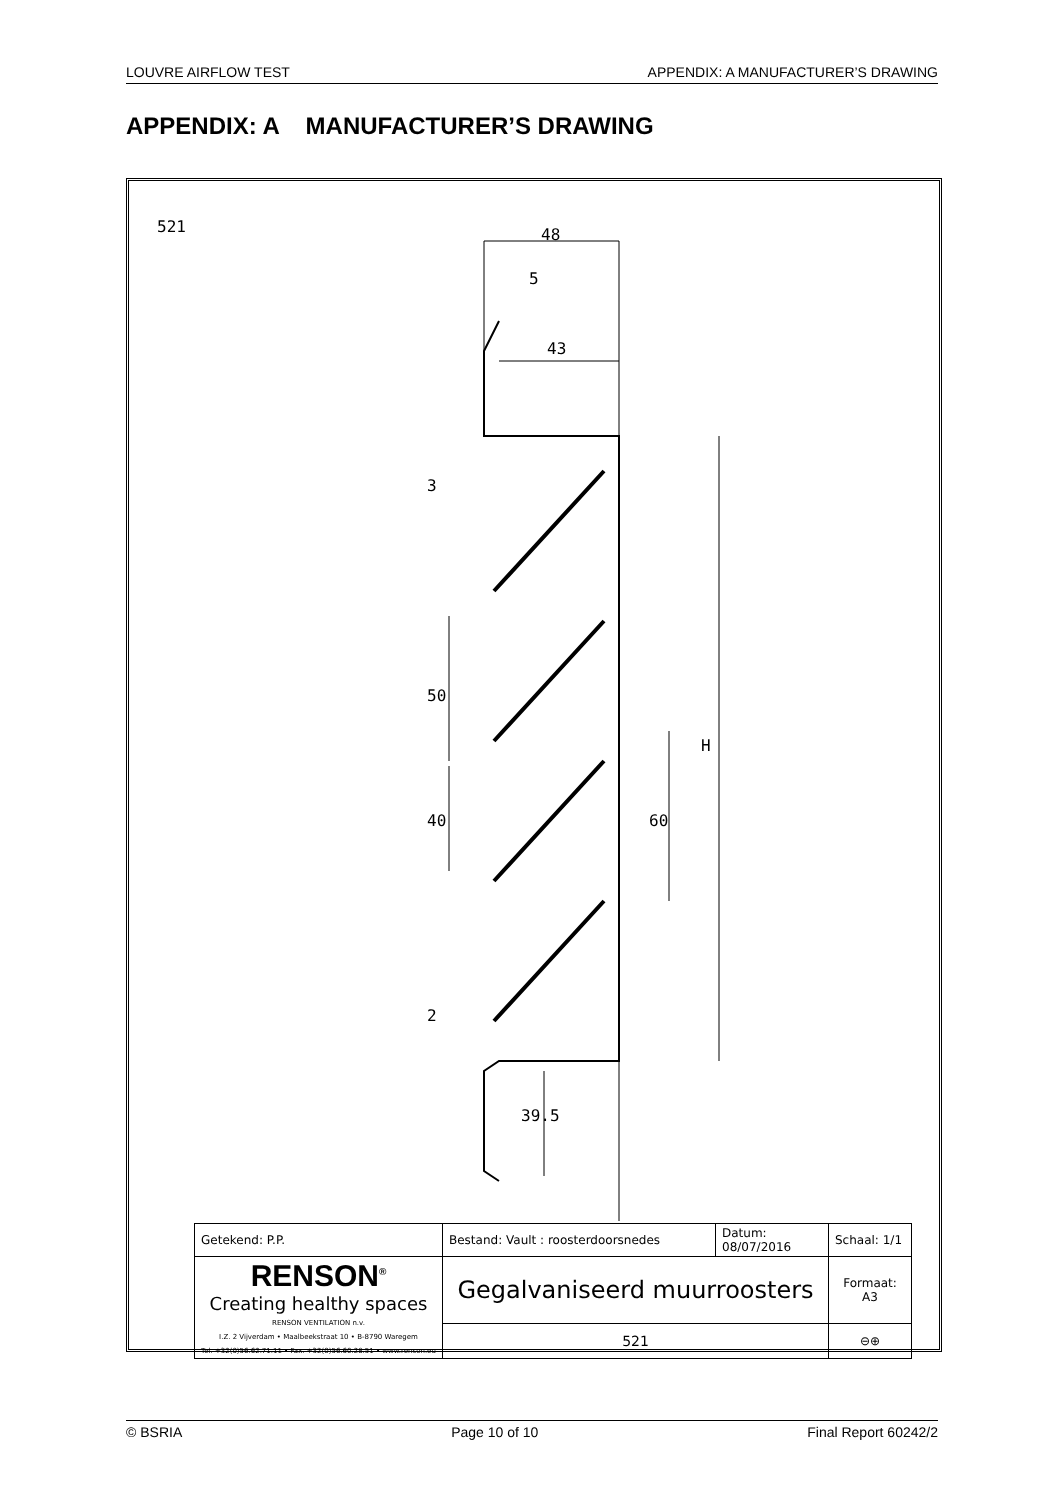LOUVRE AIRFLOW TEST APPENDIX: A MANUFACTURER’S DRAWING
APPENDIX: A MANUFACTURER’S DRAWING
521 48
5
43
3
50
40 60
H
2
39.5
| Getekend: P.P. | Bestand: Vault : roosterdoorsnedes | Datum: 08/07/2016 | Schaal: 1/1 |
| RENSON<sup>®</sup> Creating healthy spaces RENSON VENTILATION n.v. I.Z. 2 Vijverdam • Maalbeekstraat 10 • B-8790 Waregem Tel. +32(0)56.62.71.11 • Fax. +32(0)56.60.28.51 • www.renson.eu | Gegalvaniseerd muurroosters | | Formaat: A3 |
| | 521 | | ⊖⊕ |
© BSRIA Page 10 of 10 Final Report 60242/2